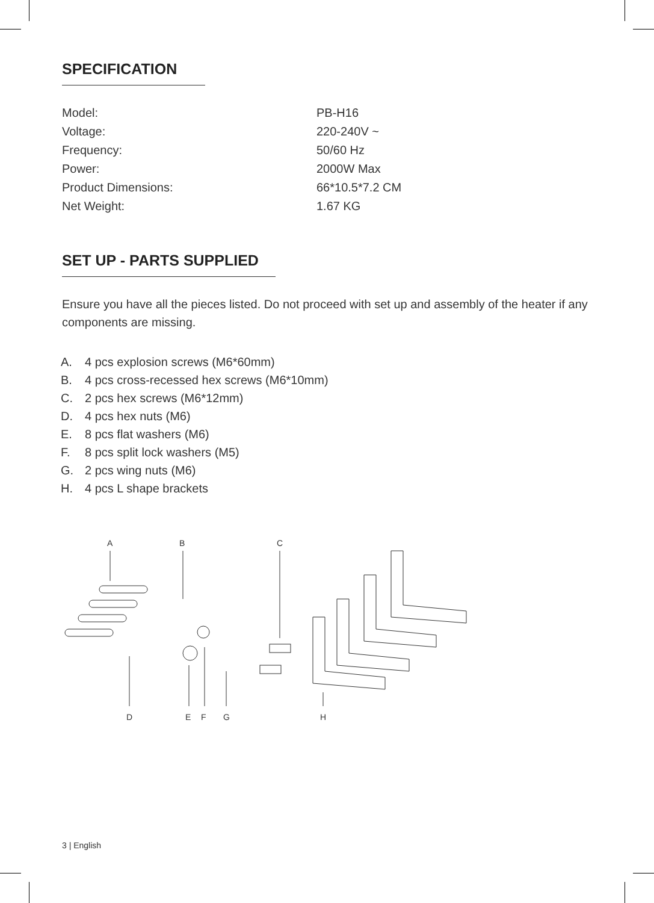SPECIFICATION
| Model: | PB-H16 |
| Voltage: | 220-240V ~ |
| Frequency: | 50/60 Hz |
| Power: | 2000W Max |
| Product Dimensions: | 66*10.5*7.2 CM |
| Net Weight: | 1.67 KG |
SET UP - PARTS SUPPLIED
Ensure you have all the pieces listed. Do not proceed with set up and assembly of the heater if any components are missing.
A. 4 pcs explosion screws (M6*60mm)
B. 4 pcs cross-recessed hex screws (M6*10mm)
C. 2 pcs hex screws (M6*12mm)
D. 4 pcs hex nuts (M6)
E. 8 pcs flat washers (M6)
F. 8 pcs split lock washers (M5)
G. 2 pcs wing nuts (M6)
H. 4 pcs L shape brackets
A
B
C
D
E
F
G
H
3 | English